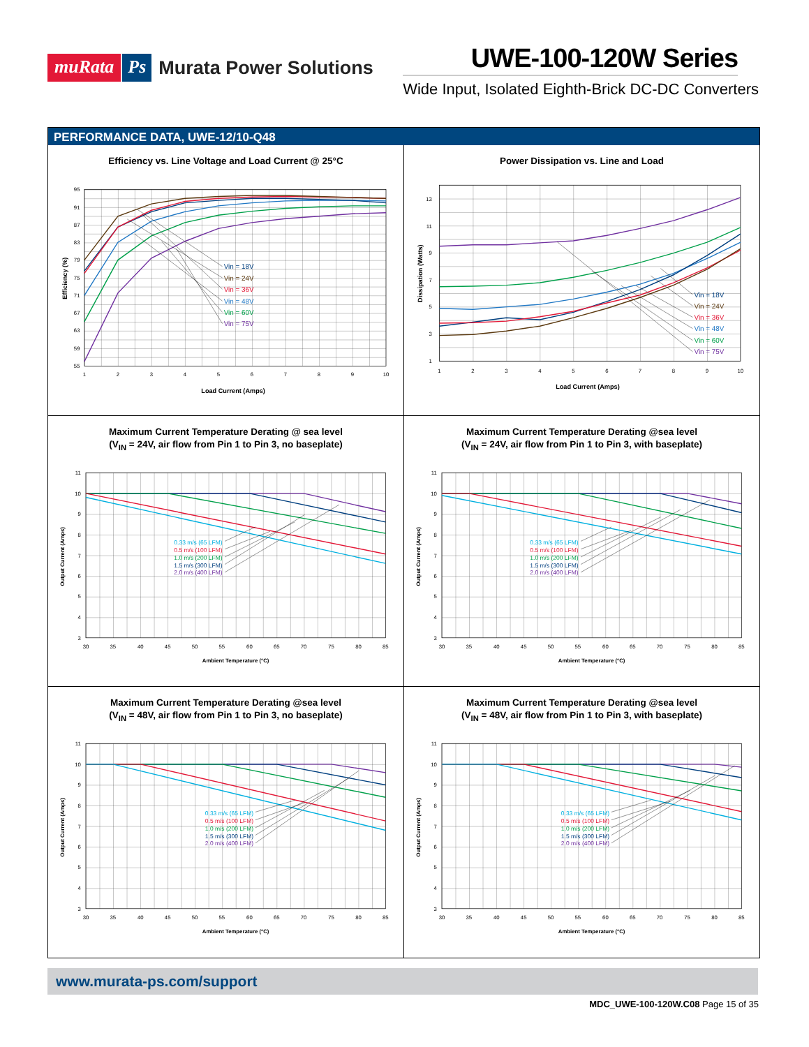muRata Ps Murata Power Solutions
UWE-100-120W Series
Wide Input, Isolated Eighth-Brick DC-DC Converters
PERFORMANCE DATA, UWE-12/10-Q48
Efficiency vs. Line Voltage and Load Current @ 25°C
95
91
87
83
79
75
71
67
63
59
55
1
2
3
4
5
6
7
8
9
10
Load Current (Amps)
Efficiency (%)
Vin = 18V
Vin = 24V
Vin = 36V
Vin = 48V
Vin = 60V
Vin = 75V
Power Dissipation vs. Line and Load
13
11
9
7
5
3
1
1
2
3
4
5
6
7
8
9
10
Load Current (Amps)
Dissipation (Watts)
Vin = 18V
Vin = 24V
Vin = 36V
Vin = 48V
Vin = 60V
Vin = 75V
Maximum Current Temperature Derating @ sea level
(V<sub>IN</sub> = 24V, air flow from Pin 1 to Pin 3, no baseplate)
11
10
9
8
7
6
5
4
3
30
35
40
45
50
55
60
65
70
75
80
85
Ambient Temperature (°C)
Output Current (Amps)
0.33 m/s (65 LFM)
0.5 m/s (100 LFM)
1.0 m/s (200 LFM)
1.5 m/s (300 LFM)
2.0 m/s (400 LFM)
Maximum Current Temperature Derating @sea level
(V<sub>IN</sub> = 24V, air flow from Pin 1 to Pin 3, with baseplate)
11
10
9
8
7
6
5
4
3
30
35
40
45
50
55
60
65
70
75
80
85
Ambient Temperature (°C)
Output Current (Amps)
0.33 m/s (65 LFM)
0.5 m/s (100 LFM)
1.0 m/s (200 LFM)
1.5 m/s (300 LFM)
2.0 m/s (400 LFM)
Maximum Current Temperature Derating @sea level
(V<sub>IN</sub> = 48V, air flow from Pin 1 to Pin 3, no baseplate)
11
10
9
8
7
6
5
4
3
30
35
40
45
50
55
60
65
70
75
80
85
Ambient Temperature (°C)
Output Current (Amps)
0.33 m/s (65 LFM)
0.5 m/s (100 LFM)
1.0 m/s (200 LFM)
1.5 m/s (300 LFM)
2.0 m/s (400 LFM)
Maximum Current Temperature Derating @sea level
(V<sub>IN</sub> = 48V, air flow from Pin 1 to Pin 3, with baseplate)
11
10
9
8
7
6
5
4
3
30
35
40
45
50
55
60
65
70
75
80
85
Ambient Temperature (°C)
Output Current (Amps)
0.33 m/s (65 LFM)
0.5 m/s (100 LFM)
1.0 m/s (200 LFM)
1.5 m/s (300 LFM)
2.0 m/s (400 LFM)
www.murata-ps.com/support
MDC_UWE-100-120W.C08 Page 15 of 35